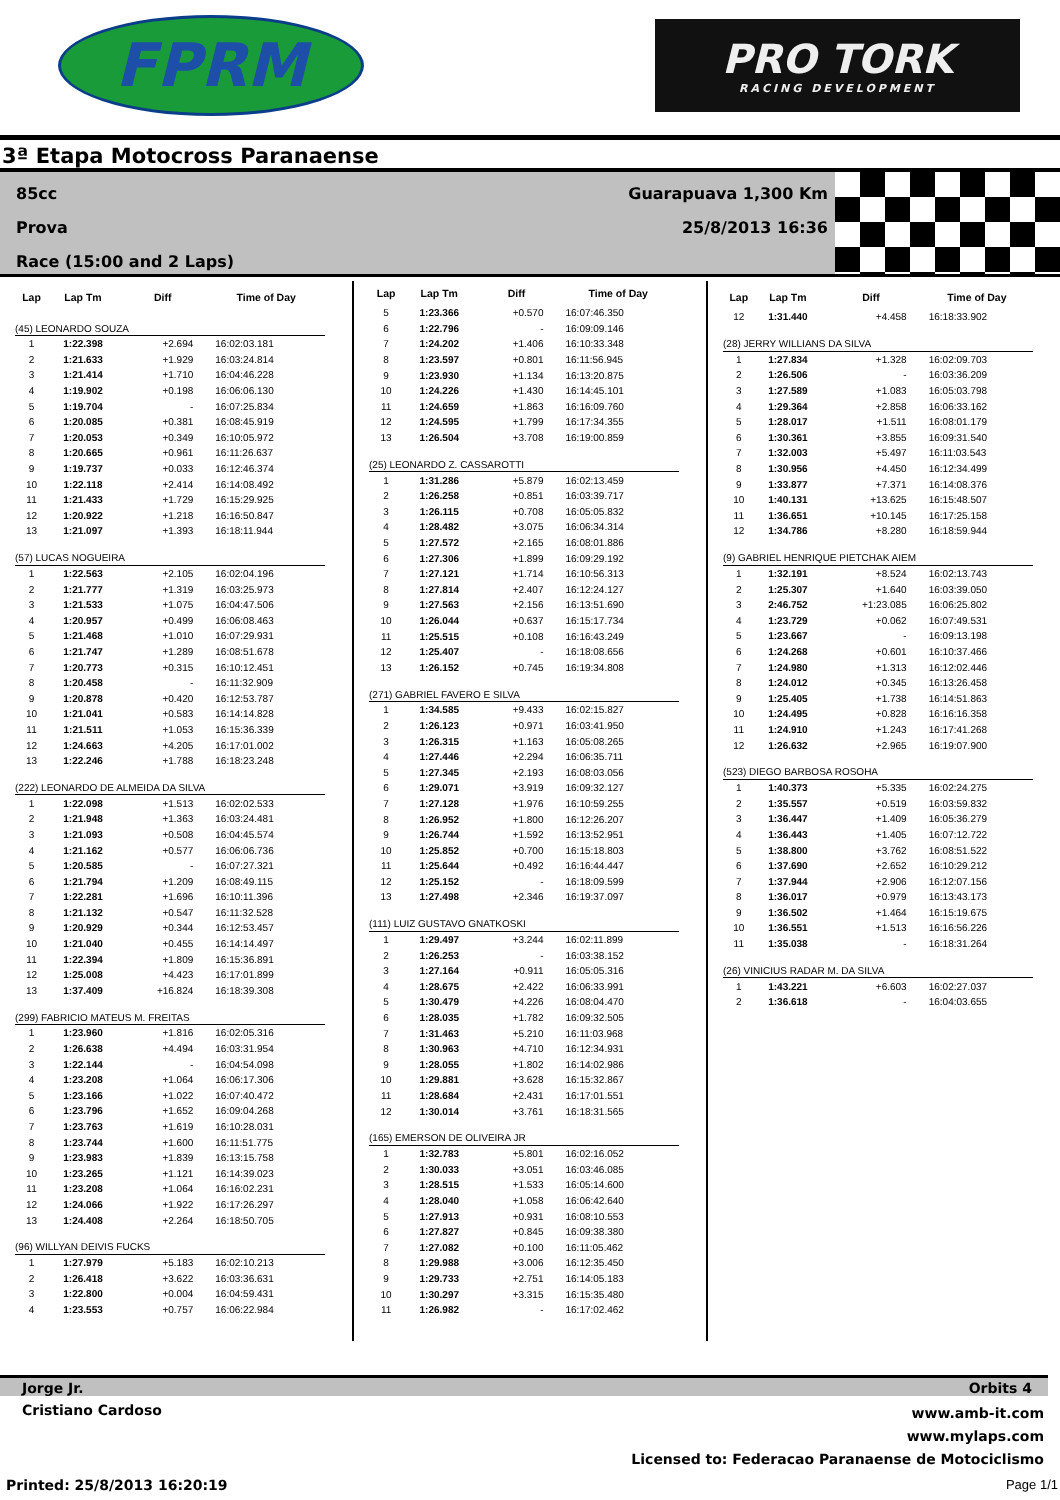FPRM
PRO TORK
RACING DEVELOPMENT
3ª Etapa Motocross Paranaense
85cc
Prova
Race (15:00 and 2 Laps)
Guarapuava 1,300 Km
25/8/2013 16:36
| Lap | Lap Tm | Diff | Time of Day |
| --- | --- | --- | --- |
| (45) LEONARDO SOUZA | | | |
| 1 | 1:22.398 | +2.694 | 16:02:03.181 |
| 2 | 1:21.633 | +1.929 | 16:03:24.814 |
| 3 | 1:21.414 | +1.710 | 16:04:46.228 |
| 4 | 1:19.902 | +0.198 | 16:06:06.130 |
| 5 | 1:19.704 | - | 16:07:25.834 |
| 6 | 1:20.085 | +0.381 | 16:08:45.919 |
| 7 | 1:20.053 | +0.349 | 16:10:05.972 |
| 8 | 1:20.665 | +0.961 | 16:11:26.637 |
| 9 | 1:19.737 | +0.033 | 16:12:46.374 |
| 10 | 1:22.118 | +2.414 | 16:14:08.492 |
| 11 | 1:21.433 | +1.729 | 16:15:29.925 |
| 12 | 1:20.922 | +1.218 | 16:16:50.847 |
| 13 | 1:21.097 | +1.393 | 16:18:11.944 |
| (57) LUCAS NOGUEIRA | | | |
| 1 | 1:22.563 | +2.105 | 16:02:04.196 |
| 2 | 1:21.777 | +1.319 | 16:03:25.973 |
| 3 | 1:21.533 | +1.075 | 16:04:47.506 |
| 4 | 1:20.957 | +0.499 | 16:06:08.463 |
| 5 | 1:21.468 | +1.010 | 16:07:29.931 |
| 6 | 1:21.747 | +1.289 | 16:08:51.678 |
| 7 | 1:20.773 | +0.315 | 16:10:12.451 |
| 8 | 1:20.458 | - | 16:11:32.909 |
| 9 | 1:20.878 | +0.420 | 16:12:53.787 |
| 10 | 1:21.041 | +0.583 | 16:14:14.828 |
| 11 | 1:21.511 | +1.053 | 16:15:36.339 |
| 12 | 1:24.663 | +4.205 | 16:17:01.002 |
| 13 | 1:22.246 | +1.788 | 16:18:23.248 |
| (222) LEONARDO DE ALMEIDA DA SILVA | | | |
| 1 | 1:22.098 | +1.513 | 16:02:02.533 |
| 2 | 1:21.948 | +1.363 | 16:03:24.481 |
| 3 | 1:21.093 | +0.508 | 16:04:45.574 |
| 4 | 1:21.162 | +0.577 | 16:06:06.736 |
| 5 | 1:20.585 | - | 16:07:27.321 |
| 6 | 1:21.794 | +1.209 | 16:08:49.115 |
| 7 | 1:22.281 | +1.696 | 16:10:11.396 |
| 8 | 1:21.132 | +0.547 | 16:11:32.528 |
| 9 | 1:20.929 | +0.344 | 16:12:53.457 |
| 10 | 1:21.040 | +0.455 | 16:14:14.497 |
| 11 | 1:22.394 | +1.809 | 16:15:36.891 |
| 12 | 1:25.008 | +4.423 | 16:17:01.899 |
| 13 | 1:37.409 | +16.824 | 16:18:39.308 |
| (299) FABRICIO MATEUS M. FREITAS | | | |
| 1 | 1:23.960 | +1.816 | 16:02:05.316 |
| 2 | 1:26.638 | +4.494 | 16:03:31.954 |
| 3 | 1:22.144 | - | 16:04:54.098 |
| 4 | 1:23.208 | +1.064 | 16:06:17.306 |
| 5 | 1:23.166 | +1.022 | 16:07:40.472 |
| 6 | 1:23.796 | +1.652 | 16:09:04.268 |
| 7 | 1:23.763 | +1.619 | 16:10:28.031 |
| 8 | 1:23.744 | +1.600 | 16:11:51.775 |
| 9 | 1:23.983 | +1.839 | 16:13:15.758 |
| 10 | 1:23.265 | +1.121 | 16:14:39.023 |
| 11 | 1:23.208 | +1.064 | 16:16:02.231 |
| 12 | 1:24.066 | +1.922 | 16:17:26.297 |
| 13 | 1:24.408 | +2.264 | 16:18:50.705 |
| (96) WILLYAN DEIVIS FUCKS | | | |
| 1 | 1:27.979 | +5.183 | 16:02:10.213 |
| 2 | 1:26.418 | +3.622 | 16:03:36.631 |
| 3 | 1:22.800 | +0.004 | 16:04:59.431 |
| 4 | 1:23.553 | +0.757 | 16:06:22.984 |
| Lap | Lap Tm | Diff | Time of Day |
| --- | --- | --- | --- |
| 5 | 1:23.366 | +0.570 | 16:07:46.350 |
| 6 | 1:22.796 | - | 16:09:09.146 |
| 7 | 1:24.202 | +1.406 | 16:10:33.348 |
| 8 | 1:23.597 | +0.801 | 16:11:56.945 |
| 9 | 1:23.930 | +1.134 | 16:13:20.875 |
| 10 | 1:24.226 | +1.430 | 16:14:45.101 |
| 11 | 1:24.659 | +1.863 | 16:16:09.760 |
| 12 | 1:24.595 | +1.799 | 16:17:34.355 |
| 13 | 1:26.504 | +3.708 | 16:19:00.859 |
| (25) LEONARDO Z. CASSAROTTI | | | |
| 1 | 1:31.286 | +5.879 | 16:02:13.459 |
| 2 | 1:26.258 | +0.851 | 16:03:39.717 |
| 3 | 1:26.115 | +0.708 | 16:05:05.832 |
| 4 | 1:28.482 | +3.075 | 16:06:34.314 |
| 5 | 1:27.572 | +2.165 | 16:08:01.886 |
| 6 | 1:27.306 | +1.899 | 16:09:29.192 |
| 7 | 1:27.121 | +1.714 | 16:10:56.313 |
| 8 | 1:27.814 | +2.407 | 16:12:24.127 |
| 9 | 1:27.563 | +2.156 | 16:13:51.690 |
| 10 | 1:26.044 | +0.637 | 16:15:17.734 |
| 11 | 1:25.515 | +0.108 | 16:16:43.249 |
| 12 | 1:25.407 | - | 16:18:08.656 |
| 13 | 1:26.152 | +0.745 | 16:19:34.808 |
| (271) GABRIEL FAVERO E SILVA | | | |
| 1 | 1:34.585 | +9.433 | 16:02:15.827 |
| 2 | 1:26.123 | +0.971 | 16:03:41.950 |
| 3 | 1:26.315 | +1.163 | 16:05:08.265 |
| 4 | 1:27.446 | +2.294 | 16:06:35.711 |
| 5 | 1:27.345 | +2.193 | 16:08:03.056 |
| 6 | 1:29.071 | +3.919 | 16:09:32.127 |
| 7 | 1:27.128 | +1.976 | 16:10:59.255 |
| 8 | 1:26.952 | +1.800 | 16:12:26.207 |
| 9 | 1:26.744 | +1.592 | 16:13:52.951 |
| 10 | 1:25.852 | +0.700 | 16:15:18.803 |
| 11 | 1:25.644 | +0.492 | 16:16:44.447 |
| 12 | 1:25.152 | - | 16:18:09.599 |
| 13 | 1:27.498 | +2.346 | 16:19:37.097 |
| (111) LUIZ GUSTAVO GNATKOSKI | | | |
| 1 | 1:29.497 | +3.244 | 16:02:11.899 |
| 2 | 1:26.253 | - | 16:03:38.152 |
| 3 | 1:27.164 | +0.911 | 16:05:05.316 |
| 4 | 1:28.675 | +2.422 | 16:06:33.991 |
| 5 | 1:30.479 | +4.226 | 16:08:04.470 |
| 6 | 1:28.035 | +1.782 | 16:09:32.505 |
| 7 | 1:31.463 | +5.210 | 16:11:03.968 |
| 8 | 1:30.963 | +4.710 | 16:12:34.931 |
| 9 | 1:28.055 | +1.802 | 16:14:02.986 |
| 10 | 1:29.881 | +3.628 | 16:15:32.867 |
| 11 | 1:28.684 | +2.431 | 16:17:01.551 |
| 12 | 1:30.014 | +3.761 | 16:18:31.565 |
| (165) EMERSON DE OLIVEIRA JR | | | |
| 1 | 1:32.783 | +5.801 | 16:02:16.052 |
| 2 | 1:30.033 | +3.051 | 16:03:46.085 |
| 3 | 1:28.515 | +1.533 | 16:05:14.600 |
| 4 | 1:28.040 | +1.058 | 16:06:42.640 |
| 5 | 1:27.913 | +0.931 | 16:08:10.553 |
| 6 | 1:27.827 | +0.845 | 16:09:38.380 |
| 7 | 1:27.082 | +0.100 | 16:11:05.462 |
| 8 | 1:29.988 | +3.006 | 16:12:35.450 |
| 9 | 1:29.733 | +2.751 | 16:14:05.183 |
| 10 | 1:30.297 | +3.315 | 16:15:35.480 |
| 11 | 1:26.982 | - | 16:17:02.462 |
| Lap | Lap Tm | Diff | Time of Day |
| --- | --- | --- | --- |
| 12 | 1:31.440 | +4.458 | 16:18:33.902 |
| (28) JERRY WILLIANS DA SILVA | | | |
| 1 | 1:27.834 | +1.328 | 16:02:09.703 |
| 2 | 1:26.506 | - | 16:03:36.209 |
| 3 | 1:27.589 | +1.083 | 16:05:03.798 |
| 4 | 1:29.364 | +2.858 | 16:06:33.162 |
| 5 | 1:28.017 | +1.511 | 16:08:01.179 |
| 6 | 1:30.361 | +3.855 | 16:09:31.540 |
| 7 | 1:32.003 | +5.497 | 16:11:03.543 |
| 8 | 1:30.956 | +4.450 | 16:12:34.499 |
| 9 | 1:33.877 | +7.371 | 16:14:08.376 |
| 10 | 1:40.131 | +13.625 | 16:15:48.507 |
| 11 | 1:36.651 | +10.145 | 16:17:25.158 |
| 12 | 1:34.786 | +8.280 | 16:18:59.944 |
| (9) GABRIEL HENRIQUE PIETCHAK AIEM | | | |
| 1 | 1:32.191 | +8.524 | 16:02:13.743 |
| 2 | 1:25.307 | +1.640 | 16:03:39.050 |
| 3 | 2:46.752 | +1:23.085 | 16:06:25.802 |
| 4 | 1:23.729 | +0.062 | 16:07:49.531 |
| 5 | 1:23.667 | - | 16:09:13.198 |
| 6 | 1:24.268 | +0.601 | 16:10:37.466 |
| 7 | 1:24.980 | +1.313 | 16:12:02.446 |
| 8 | 1:24.012 | +0.345 | 16:13:26.458 |
| 9 | 1:25.405 | +1.738 | 16:14:51.863 |
| 10 | 1:24.495 | +0.828 | 16:16:16.358 |
| 11 | 1:24.910 | +1.243 | 16:17:41.268 |
| 12 | 1:26.632 | +2.965 | 16:19:07.900 |
| (523) DIEGO BARBOSA ROSOHA | | | |
| 1 | 1:40.373 | +5.335 | 16:02:24.275 |
| 2 | 1:35.557 | +0.519 | 16:03:59.832 |
| 3 | 1:36.447 | +1.409 | 16:05:36.279 |
| 4 | 1:36.443 | +1.405 | 16:07:12.722 |
| 5 | 1:38.800 | +3.762 | 16:08:51.522 |
| 6 | 1:37.690 | +2.652 | 16:10:29.212 |
| 7 | 1:37.944 | +2.906 | 16:12:07.156 |
| 8 | 1:36.017 | +0.979 | 16:13:43.173 |
| 9 | 1:36.502 | +1.464 | 16:15:19.675 |
| 10 | 1:36.551 | +1.513 | 16:16:56.226 |
| 11 | 1:35.038 | - | 16:18:31.264 |
| (26) VINICIUS RADAR M. DA SILVA | | | |
| 1 | 1:43.221 | +6.603 | 16:02:27.037 |
| 2 | 1:36.618 | - | 16:04:03.655 |
Jorge Jr. Orbits 4
Cristiano Cardoso www.amb-it.com
www.mylaps.com
Licensed to: Federacao Paranaense de Motociclismo
Printed: 25/8/2013 16:20:19 Page 1/1